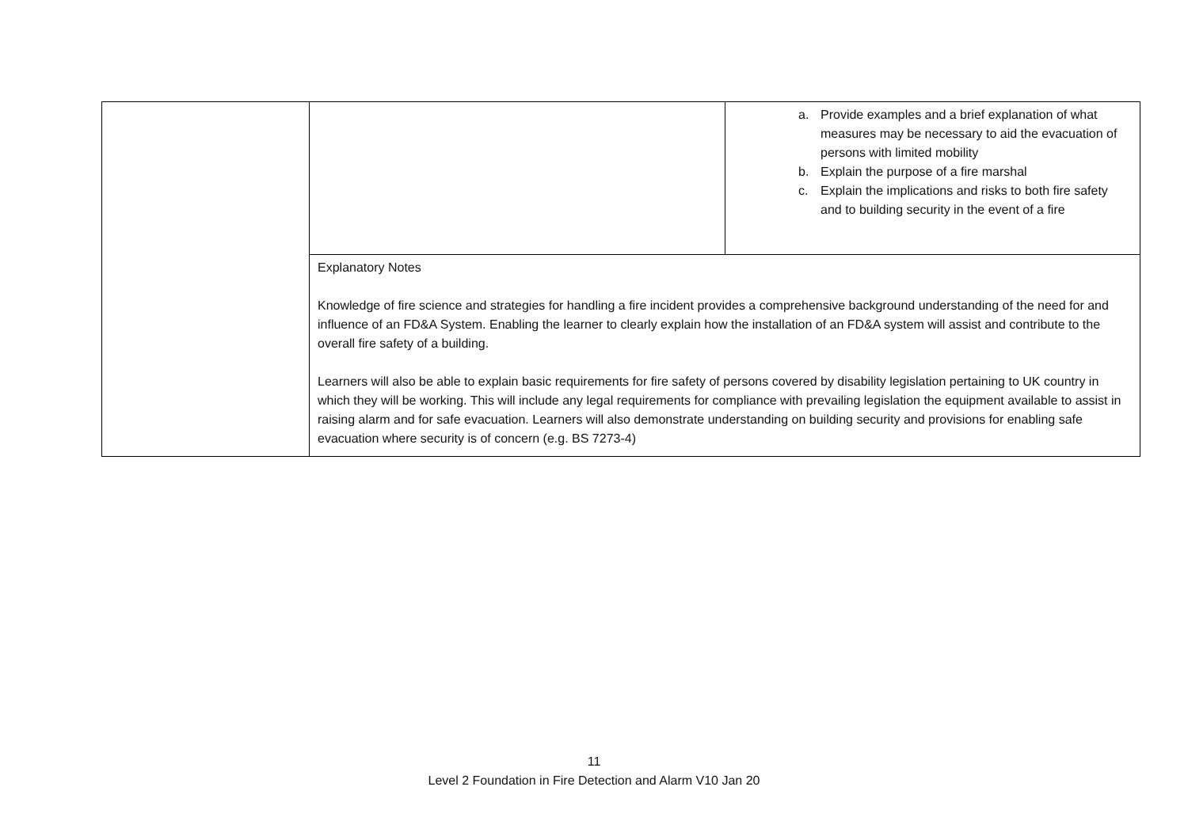| | | a. Provide examples and a brief explanation of what measures may be necessary to aid the evacuation of persons with limited mobility b. Explain the purpose of a fire marshal c. Explain the implications and risks to both fire safety and to building security in the event of a fire |
| | Explanatory Notes Knowledge of fire science and strategies for handling a fire incident provides a comprehensive background understanding of the need for and influence of an FD&A System. Enabling the learner to clearly explain how the installation of an FD&A system will assist and contribute to the overall fire safety of a building. Learners will also be able to explain basic requirements for fire safety of persons covered by disability legislation pertaining to UK country in which they will be working. This will include any legal requirements for compliance with prevailing legislation the equipment available to assist in raising alarm and for safe evacuation. Learners will also demonstrate understanding on building security and provisions for enabling safe evacuation where security is of concern (e.g. BS 7273-4) | |
11
Level 2 Foundation in Fire Detection and Alarm V10 Jan 20